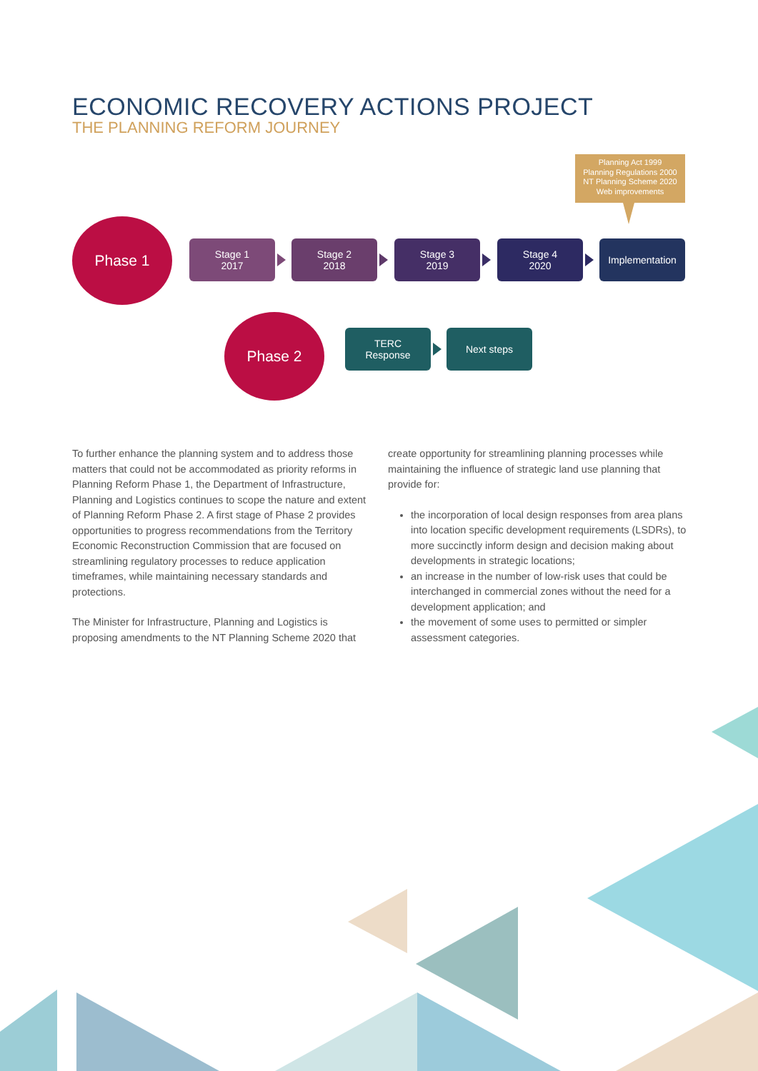ECONOMIC RECOVERY ACTIONS PROJECT
THE PLANNING REFORM JOURNEY
Planning Act 1999
Planning Regulations 2000
NT Planning Scheme 2020
Web improvements
Phase 1
Stage 1
2017
Stage 2
2018
Stage 3
2019
Stage 4
2020
Implementation
Phase 2
TERC
Response
Next steps
To further enhance the planning system and to address those matters that could not be accommodated as priority reforms in Planning Reform Phase 1, the Department of Infrastructure, Planning and Logistics continues to scope the nature and extent of Planning Reform Phase 2. A first stage of Phase 2 provides opportunities to progress recommendations from the Territory Economic Reconstruction Commission that are focused on streamlining regulatory processes to reduce application timeframes, while maintaining necessary standards and protections.
The Minister for Infrastructure, Planning and Logistics is proposing amendments to the NT Planning Scheme 2020 that
create opportunity for streamlining planning processes while maintaining the influence of strategic land use planning that provide for:
the incorporation of local design responses from area plans into location specific development requirements (LSDRs), to more succinctly inform design and decision making about developments in strategic locations;
an increase in the number of low-risk uses that could be interchanged in commercial zones without the need for a development application; and
the movement of some uses to permitted or simpler assessment categories.